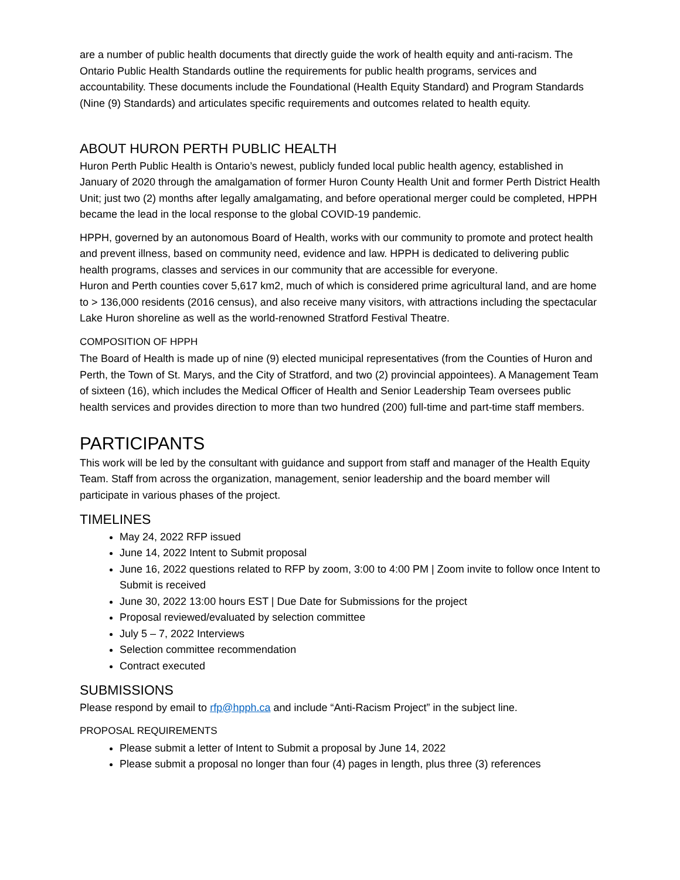are a number of public health documents that directly guide the work of health equity and anti-racism. The Ontario Public Health Standards outline the requirements for public health programs, services and accountability. These documents include the Foundational (Health Equity Standard) and Program Standards (Nine (9) Standards) and articulates specific requirements and outcomes related to health equity.
ABOUT HURON PERTH PUBLIC HEALTH
Huron Perth Public Health is Ontario’s newest, publicly funded local public health agency, established in January of 2020 through the amalgamation of former Huron County Health Unit and former Perth District Health Unit; just two (2) months after legally amalgamating, and before operational merger could be completed, HPPH became the lead in the local response to the global COVID-19 pandemic.
HPPH, governed by an autonomous Board of Health, works with our community to promote and protect health and prevent illness, based on community need, evidence and law. HPPH is dedicated to delivering public health programs, classes and services in our community that are accessible for everyone.
Huron and Perth counties cover 5,617 km2, much of which is considered prime agricultural land, and are home to > 136,000 residents (2016 census), and also receive many visitors, with attractions including the spectacular Lake Huron shoreline as well as the world-renowned Stratford Festival Theatre.
COMPOSITION OF HPPH
The Board of Health is made up of nine (9) elected municipal representatives (from the Counties of Huron and Perth, the Town of St. Marys, and the City of Stratford, and two (2) provincial appointees). A Management Team of sixteen (16), which includes the Medical Officer of Health and Senior Leadership Team oversees public health services and provides direction to more than two hundred (200) full-time and part-time staff members.
PARTICIPANTS
This work will be led by the consultant with guidance and support from staff and manager of the Health Equity Team. Staff from across the organization, management, senior leadership and the board member will participate in various phases of the project.
TIMELINES
May 24, 2022 RFP issued
June 14, 2022 Intent to Submit proposal
June 16, 2022 questions related to RFP by zoom, 3:00 to 4:00 PM | Zoom invite to follow once Intent to Submit is received
June 30, 2022 13:00 hours EST | Due Date for Submissions for the project
Proposal reviewed/evaluated by selection committee
July 5 – 7, 2022 Interviews
Selection committee recommendation
Contract executed
SUBMISSIONS
Please respond by email to rfp@hpph.ca and include “Anti-Racism Project” in the subject line.
PROPOSAL REQUIREMENTS
Please submit a letter of Intent to Submit a proposal by June 14, 2022
Please submit a proposal no longer than four (4) pages in length, plus three (3) references